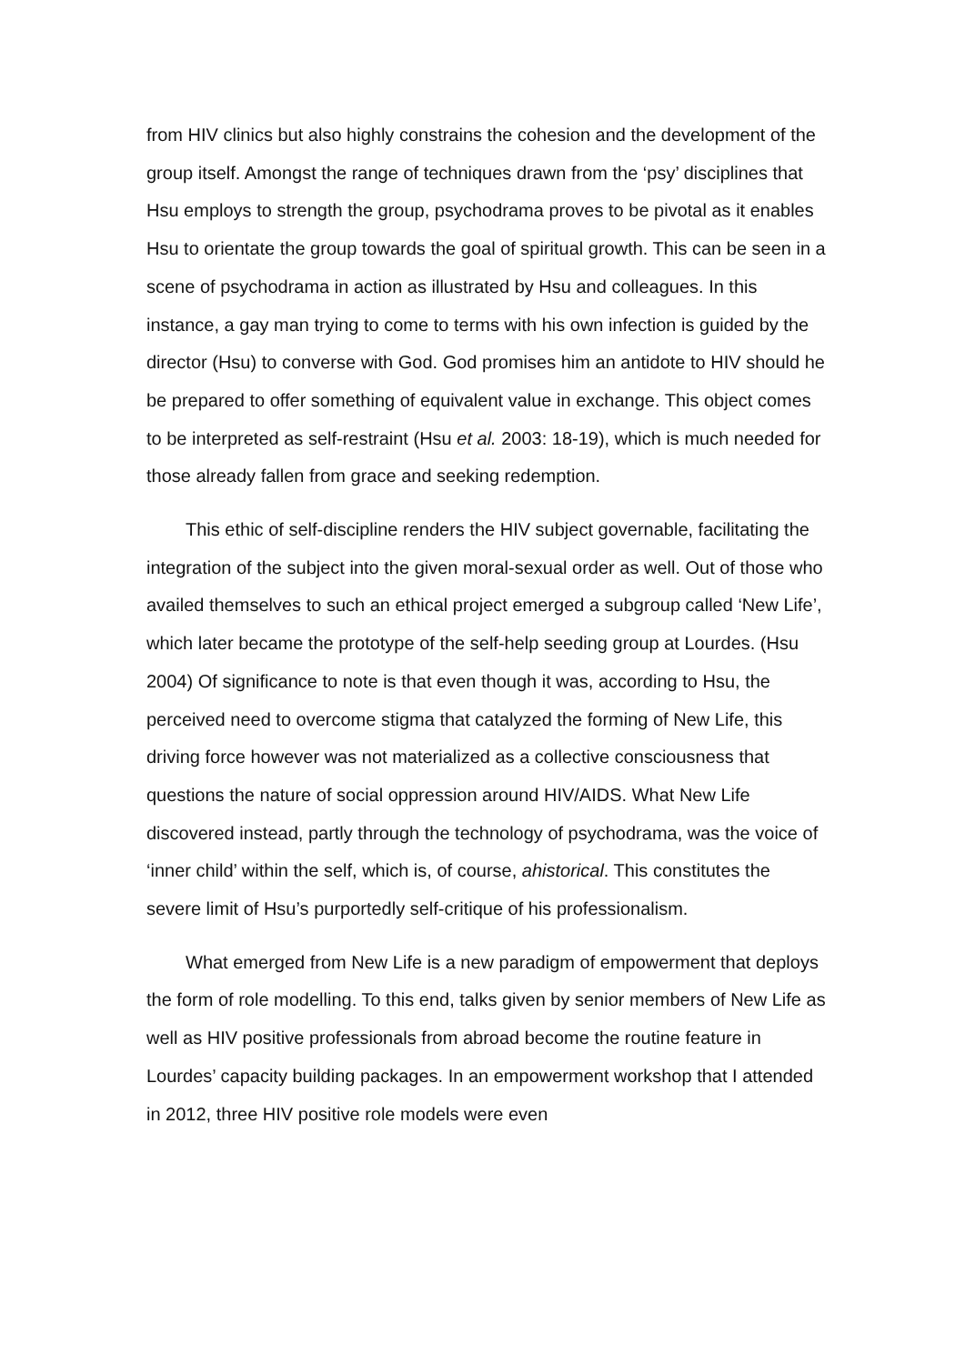from HIV clinics but also highly constrains the cohesion and the development of the group itself. Amongst the range of techniques drawn from the ‘psy’ disciplines that Hsu employs to strength the group, psychodrama proves to be pivotal as it enables Hsu to orientate the group towards the goal of spiritual growth. This can be seen in a scene of psychodrama in action as illustrated by Hsu and colleagues. In this instance, a gay man trying to come to terms with his own infection is guided by the director (Hsu) to converse with God. God promises him an antidote to HIV should he be prepared to offer something of equivalent value in exchange. This object comes to be interpreted as self-restraint (Hsu et al. 2003: 18-19), which is much needed for those already fallen from grace and seeking redemption.
This ethic of self-discipline renders the HIV subject governable, facilitating the integration of the subject into the given moral-sexual order as well. Out of those who availed themselves to such an ethical project emerged a subgroup called ‘New Life’, which later became the prototype of the self-help seeding group at Lourdes. (Hsu 2004) Of significance to note is that even though it was, according to Hsu, the perceived need to overcome stigma that catalyzed the forming of New Life, this driving force however was not materialized as a collective consciousness that questions the nature of social oppression around HIV/AIDS. What New Life discovered instead, partly through the technology of psychodrama, was the voice of ‘inner child’ within the self, which is, of course, ahistorical. This constitutes the severe limit of Hsu’s purportedly self-critique of his professionalism.
What emerged from New Life is a new paradigm of empowerment that deploys the form of role modelling. To this end, talks given by senior members of New Life as well as HIV positive professionals from abroad become the routine feature in Lourdes’ capacity building packages. In an empowerment workshop that I attended in 2012, three HIV positive role models were even